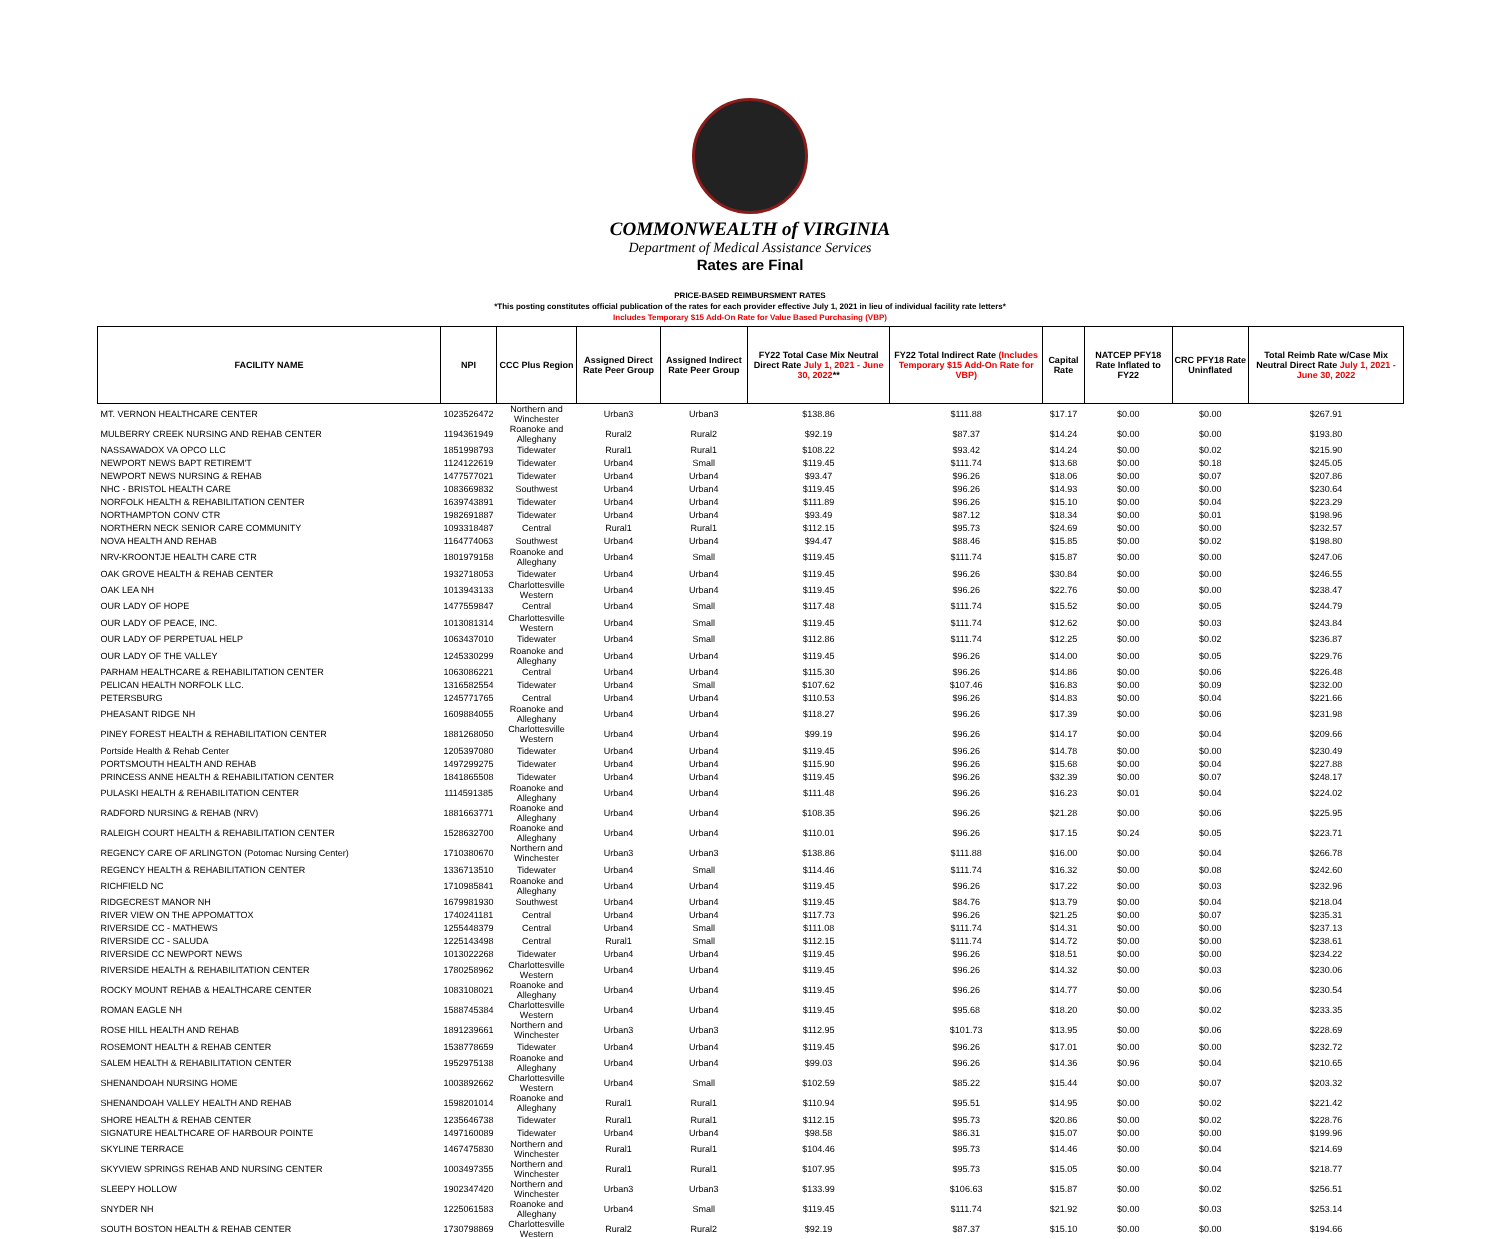COMMONWEALTH of VIRGINIA
Department of Medical Assistance Services
Rates are Final
PRICE-BASED REIMBURSMENT RATES
*This posting constitutes official publication of the rates for each provider effective July 1, 2021 in lieu of individual facility rate letters*
Includes Temporary $15 Add-On Rate for Value Based Purchasing (VBP)
| FACILITY NAME | NPI | CCC Plus Region | Assigned Direct Rate Peer Group | Assigned Indirect Rate Peer Group | FY22 Total Case Mix Neutral Direct Rate July 1, 2021 - June 30, 2022 ** | FY22 Total Indirect Rate (Includes Temporary $15 Add-On Rate for VBP) | Capital Rate | NATCEP PFY18 Rate Inflated to FY22 | CRC PFY18 Rate Uninflated | Total Reimb Rate w/Case Mix Neutral Direct Rate July 1, 2021 - June 30, 2022 |
| --- | --- | --- | --- | --- | --- | --- | --- | --- | --- | --- |
| MT. VERNON HEALTHCARE CENTER | 1023526472 | Northern and Winchester | Urban3 | Urban3 | $138.86 | $111.88 | $17.17 | $0.00 | $0.00 | $267.91 |
| MULBERRY CREEK NURSING AND REHAB CENTER | 1194361949 | Roanoke and Alleghany | Rural2 | Rural2 | $92.19 | $87.37 | $14.24 | $0.00 | $0.00 | $193.80 |
| NASSAWADOX VA OPCO LLC | 1851998793 | Tidewater | Rural1 | Rural1 | $108.22 | $93.42 | $14.24 | $0.00 | $0.02 | $215.90 |
| NEWPORT NEWS BAPT RETIREM'T | 1124122619 | Tidewater | Urban4 | Small | $119.45 | $111.74 | $13.68 | $0.00 | $0.18 | $245.05 |
| NEWPORT NEWS NURSING & REHAB | 1477577021 | Tidewater | Urban4 | Urban4 | $93.47 | $96.26 | $18.06 | $0.00 | $0.07 | $207.86 |
| NHC - BRISTOL HEALTH CARE | 1083669832 | Southwest | Urban4 | Urban4 | $119.45 | $96.26 | $14.93 | $0.00 | $0.00 | $230.64 |
| NORFOLK HEALTH & REHABILITATION CENTER | 1639743891 | Tidewater | Urban4 | Urban4 | $111.89 | $96.26 | $15.10 | $0.00 | $0.04 | $223.29 |
| NORTHAMPTON CONV CTR | 1982691887 | Tidewater | Urban4 | Urban4 | $93.49 | $87.12 | $18.34 | $0.00 | $0.01 | $198.96 |
| NORTHERN NECK SENIOR CARE COMMUNITY | 1093318487 | Central | Rural1 | Rural1 | $112.15 | $95.73 | $24.69 | $0.00 | $0.00 | $232.57 |
| NOVA HEALTH AND REHAB | 1164774063 | Southwest | Urban4 | Urban4 | $94.47 | $88.46 | $15.85 | $0.00 | $0.02 | $198.80 |
| NRV-KROONTJE HEALTH CARE CTR | 1801979158 | Roanoke and Alleghany | Urban4 | Small | $119.45 | $111.74 | $15.87 | $0.00 | $0.00 | $247.06 |
| OAK GROVE HEALTH & REHAB CENTER | 1932718053 | Tidewater | Urban4 | Urban4 | $119.45 | $96.26 | $30.84 | $0.00 | $0.00 | $246.55 |
| OAK LEA NH | 1013943133 | Charlottesville Western | Urban4 | Urban4 | $119.45 | $96.26 | $22.76 | $0.00 | $0.00 | $238.47 |
| OUR LADY OF HOPE | 1477559847 | Central | Urban4 | Small | $117.48 | $111.74 | $15.52 | $0.00 | $0.05 | $244.79 |
| OUR LADY OF PEACE, INC. | 1013081314 | Charlottesville Western | Urban4 | Small | $119.45 | $111.74 | $12.62 | $0.00 | $0.03 | $243.84 |
| OUR LADY OF PERPETUAL HELP | 1063437010 | Tidewater | Urban4 | Small | $112.86 | $111.74 | $12.25 | $0.00 | $0.02 | $236.87 |
| OUR LADY OF THE VALLEY | 1245330299 | Roanoke and Alleghany | Urban4 | Urban4 | $119.45 | $96.26 | $14.00 | $0.00 | $0.05 | $229.76 |
| PARHAM HEALTHCARE & REHABILITATION CENTER | 1063086221 | Central | Urban4 | Urban4 | $115.30 | $96.26 | $14.86 | $0.00 | $0.06 | $226.48 |
| PELICAN HEALTH NORFOLK LLC. | 1316582554 | Tidewater | Urban4 | Small | $107.62 | $107.46 | $16.83 | $0.00 | $0.09 | $232.00 |
| PETERSBURG | 1245771765 | Central | Urban4 | Urban4 | $110.53 | $96.26 | $14.83 | $0.00 | $0.04 | $221.66 |
| PHEASANT RIDGE NH | 1609884055 | Roanoke and Alleghany | Urban4 | Urban4 | $118.27 | $96.26 | $17.39 | $0.00 | $0.06 | $231.98 |
| PINEY FOREST HEALTH & REHABILITATION CENTER | 1881268050 | Charlottesville Western | Urban4 | Urban4 | $99.19 | $96.26 | $14.17 | $0.00 | $0.04 | $209.66 |
| Portside Health & Rehab Center | 1205397080 | Tidewater | Urban4 | Urban4 | $119.45 | $96.26 | $14.78 | $0.00 | $0.00 | $230.49 |
| PORTSMOUTH HEALTH AND REHAB | 1497299275 | Tidewater | Urban4 | Urban4 | $115.90 | $96.26 | $15.68 | $0.00 | $0.04 | $227.88 |
| PRINCESS ANNE HEALTH & REHABILITATION CENTER | 1841865508 | Tidewater | Urban4 | Urban4 | $119.45 | $96.26 | $32.39 | $0.00 | $0.07 | $248.17 |
| PULASKI HEALTH & REHABILITATION CENTER | 1114591385 | Roanoke and Alleghany | Urban4 | Urban4 | $111.48 | $96.26 | $16.23 | $0.01 | $0.04 | $224.02 |
| RADFORD NURSING & REHAB (NRV) | 1881663771 | Roanoke and Alleghany | Urban4 | Urban4 | $108.35 | $96.26 | $21.28 | $0.00 | $0.06 | $225.95 |
| RALEIGH COURT HEALTH & REHABILITATION CENTER | 1528632700 | Roanoke and Alleghany | Urban4 | Urban4 | $110.01 | $96.26 | $17.15 | $0.24 | $0.05 | $223.71 |
| REGENCY CARE OF ARLINGTON (Potomac Nursing Center) | 1710380670 | Northern and Winchester | Urban3 | Urban3 | $138.86 | $111.88 | $16.00 | $0.00 | $0.04 | $266.78 |
| REGENCY HEALTH & REHABILITATION CENTER | 1336713510 | Tidewater | Urban4 | Small | $114.46 | $111.74 | $16.32 | $0.00 | $0.08 | $242.60 |
| RICHFIELD NC | 1710985841 | Roanoke and Alleghany | Urban4 | Urban4 | $119.45 | $96.26 | $17.22 | $0.00 | $0.03 | $232.96 |
| RIDGECREST MANOR NH | 1679981930 | Southwest | Urban4 | Urban4 | $119.45 | $84.76 | $13.79 | $0.00 | $0.04 | $218.04 |
| RIVER VIEW ON THE APPOMATTOX | 1740241181 | Central | Urban4 | Urban4 | $117.73 | $96.26 | $21.25 | $0.00 | $0.07 | $235.31 |
| RIVERSIDE CC - MATHEWS | 1255448379 | Central | Urban4 | Small | $111.08 | $111.74 | $14.31 | $0.00 | $0.00 | $237.13 |
| RIVERSIDE CC - SALUDA | 1225143498 | Central | Rural1 | Small | $112.15 | $111.74 | $14.72 | $0.00 | $0.00 | $238.61 |
| RIVERSIDE CC NEWPORT NEWS | 1013022268 | Tidewater | Urban4 | Urban4 | $119.45 | $96.26 | $18.51 | $0.00 | $0.00 | $234.22 |
| RIVERSIDE HEALTH & REHABILITATION CENTER | 1780258962 | Charlottesville Western | Urban4 | Urban4 | $119.45 | $96.26 | $14.32 | $0.00 | $0.03 | $230.06 |
| ROCKY MOUNT REHAB & HEALTHCARE CENTER | 1083108021 | Roanoke and Alleghany | Urban4 | Urban4 | $119.45 | $96.26 | $14.77 | $0.00 | $0.06 | $230.54 |
| ROMAN EAGLE NH | 1588745384 | Charlottesville Western | Urban4 | Urban4 | $119.45 | $95.68 | $18.20 | $0.00 | $0.02 | $233.35 |
| ROSE HILL HEALTH AND REHAB | 1891239661 | Northern and Winchester | Urban3 | Urban3 | $112.95 | $101.73 | $13.95 | $0.00 | $0.06 | $228.69 |
| ROSEMONT HEALTH & REHAB CENTER | 1538778659 | Tidewater | Urban4 | Urban4 | $119.45 | $96.26 | $17.01 | $0.00 | $0.00 | $232.72 |
| SALEM HEALTH & REHABILITATION CENTER | 1952975138 | Roanoke and Alleghany | Urban4 | Urban4 | $99.03 | $96.26 | $14.36 | $0.96 | $0.04 | $210.65 |
| SHENANDOAH NURSING HOME | 1003892662 | Charlottesville Western | Urban4 | Small | $102.59 | $85.22 | $15.44 | $0.00 | $0.07 | $203.32 |
| SHENANDOAH VALLEY HEALTH AND REHAB | 1598201014 | Roanoke and Alleghany | Rural1 | Rural1 | $110.94 | $95.51 | $14.95 | $0.00 | $0.02 | $221.42 |
| SHORE HEALTH & REHAB CENTER | 1235646738 | Tidewater | Rural1 | Rural1 | $112.15 | $95.73 | $20.86 | $0.00 | $0.02 | $228.76 |
| SIGNATURE HEALTHCARE OF HARBOUR POINTE | 1497160089 | Tidewater | Urban4 | Urban4 | $98.58 | $86.31 | $15.07 | $0.00 | $0.00 | $199.96 |
| SKYLINE TERRACE | 1467475830 | Northern and Winchester | Rural1 | Rural1 | $104.46 | $95.73 | $14.46 | $0.00 | $0.04 | $214.69 |
| SKYVIEW SPRINGS REHAB AND NURSING CENTER | 1003497355 | Northern and Winchester | Rural1 | Rural1 | $107.95 | $95.73 | $15.05 | $0.00 | $0.04 | $218.77 |
| SLEEPY HOLLOW | 1902347420 | Northern and Winchester | Urban3 | Urban3 | $133.99 | $106.63 | $15.87 | $0.00 | $0.02 | $256.51 |
| SNYDER NH | 1225061583 | Roanoke and Alleghany | Urban4 | Small | $119.45 | $111.74 | $21.92 | $0.00 | $0.03 | $253.14 |
| SOUTH BOSTON HEALTH & REHAB CENTER | 1730798869 | Charlottesville Western | Rural2 | Rural2 | $92.19 | $87.37 | $15.10 | $0.00 | $0.00 | $194.66 |